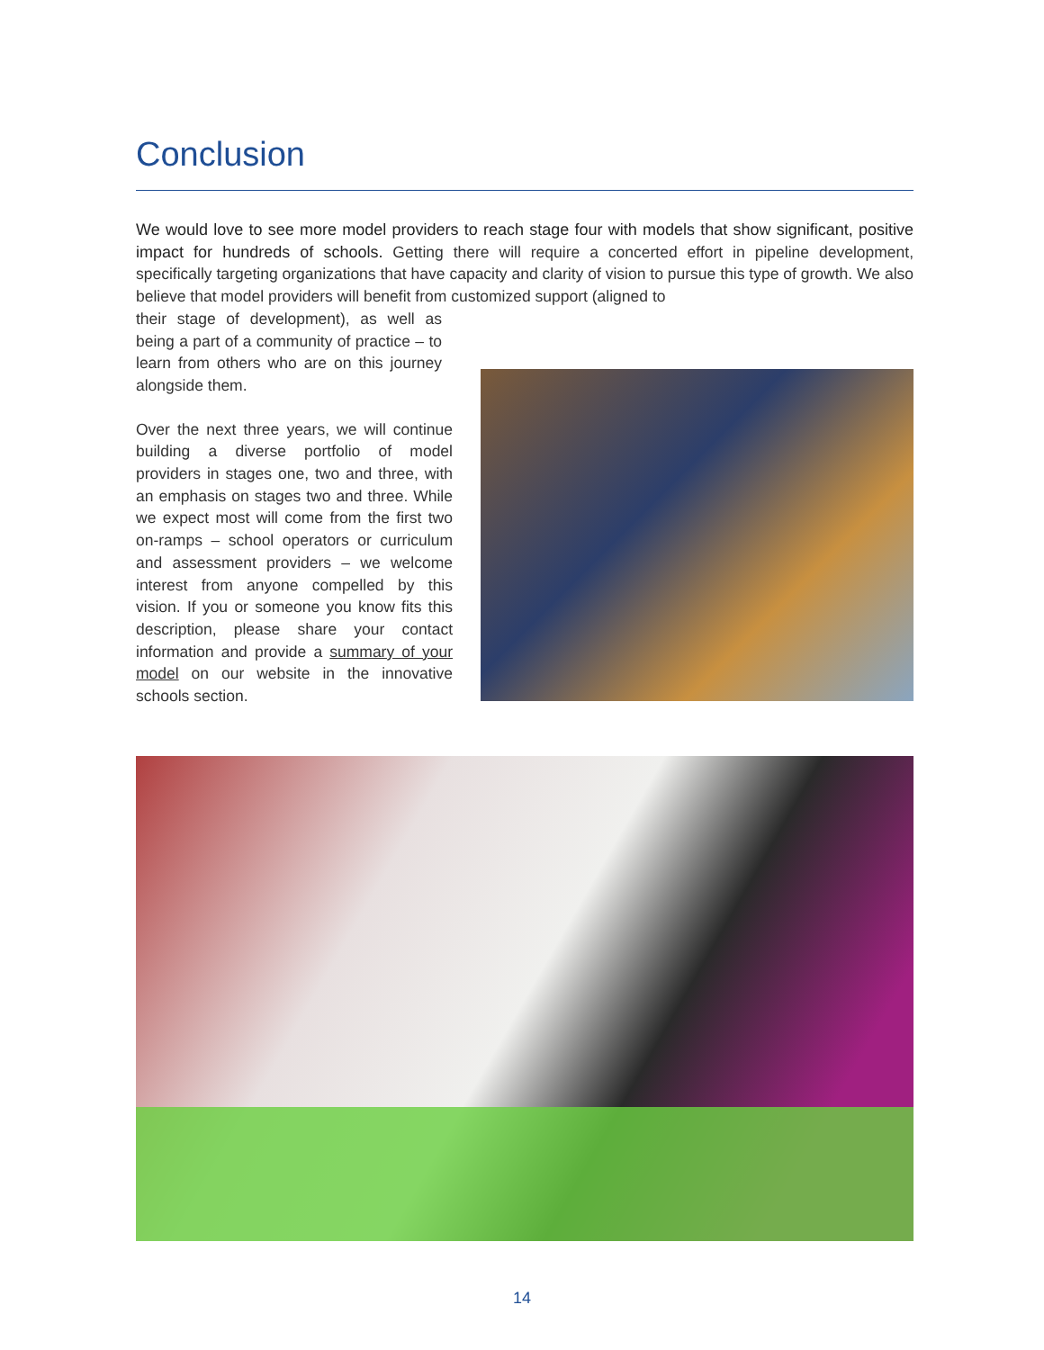Conclusion
We would love to see more model providers to reach stage four with models that show significant, positive impact for hundreds of schools. Getting there will require a concerted effort in pipeline development, specifically targeting organizations that have capacity and clarity of vision to pursue this type of growth. We also believe that model providers will benefit from customized support (aligned to
their stage of development), as well as being a part of a community of practice – to learn from others who are on this journey alongside them.
Over the next three years, we will continue building a diverse portfolio of model providers in stages one, two and three, with an emphasis on stages two and three. While we expect most will come from the first two on-ramps – school operators or curriculum and assessment providers – we welcome interest from anyone compelled by this vision. If you or someone you know fits this description, please share your contact information and provide a summary of your model on our website in the innovative schools section.
14